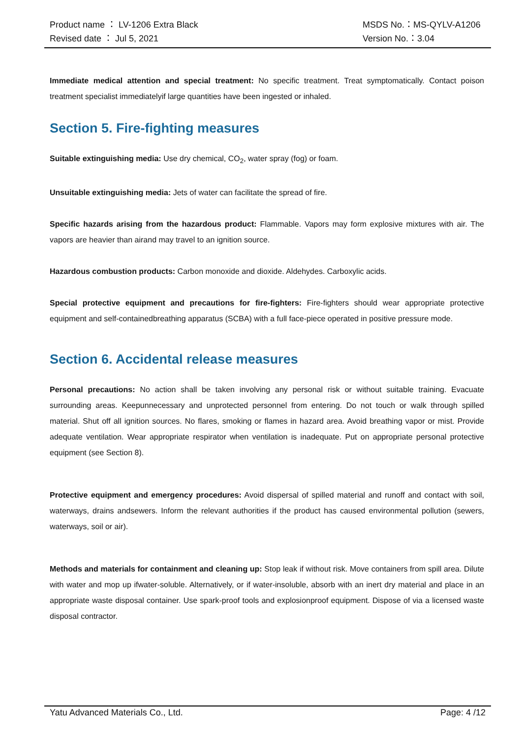Product name ： LV-1206 Extra Black
Revised date ： Jul 5, 2021
MSDS No.：MS-QYLV-A1206
Version No.：3.04
Immediate medical attention and special treatment: No specific treatment. Treat symptomatically. Contact poison treatment specialist immediatelyif large quantities have been ingested or inhaled.
Section 5. Fire-fighting measures
Suitable extinguishing media: Use dry chemical, CO<sub>2</sub>, water spray (fog) or foam.
Unsuitable extinguishing media: Jets of water can facilitate the spread of fire.
Specific hazards arising from the hazardous product: Flammable. Vapors may form explosive mixtures with air. The vapors are heavier than airand may travel to an ignition source.
Hazardous combustion products: Carbon monoxide and dioxide. Aldehydes. Carboxylic acids.
Special protective equipment and precautions for fire-fighters: Fire-fighters should wear appropriate protective equipment and self-containedbreathing apparatus (SCBA) with a full face-piece operated in positive pressure mode.
Section 6. Accidental release measures
Personal precautions: No action shall be taken involving any personal risk or without suitable training. Evacuate surrounding areas. Keepunnecessary and unprotected personnel from entering. Do not touch or walk through spilled material. Shut off all ignition sources. No flares, smoking or flames in hazard area. Avoid breathing vapor or mist. Provide adequate ventilation. Wear appropriate respirator when ventilation is inadequate. Put on appropriate personal protective equipment (see Section 8).
Protective equipment and emergency procedures: Avoid dispersal of spilled material and runoff and contact with soil, waterways, drains andsewers. Inform the relevant authorities if the product has caused environmental pollution (sewers, waterways, soil or air).
Methods and materials for containment and cleaning up: Stop leak if without risk. Move containers from spill area. Dilute with water and mop up ifwater-soluble. Alternatively, or if water-insoluble, absorb with an inert dry material and place in an appropriate waste disposal container. Use spark-proof tools and explosionproof equipment. Dispose of via a licensed waste disposal contractor.
Yatu Advanced Materials Co., Ltd. Page: 4 /12